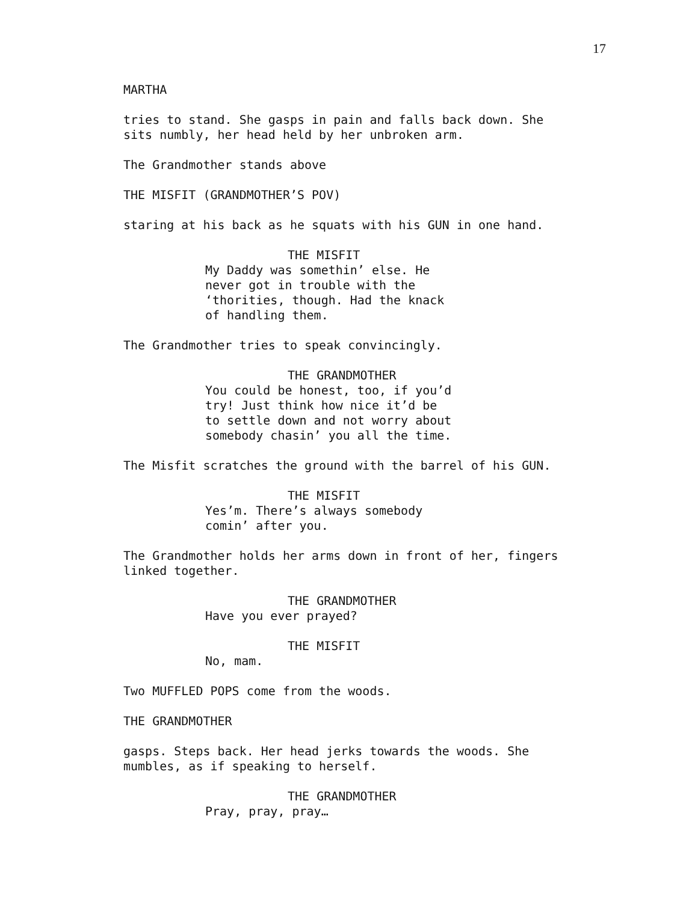17
MARTHA
tries to stand. She gasps in pain and falls back down. She sits numbly, her head held by her unbroken arm.
The Grandmother stands above
THE MISFIT (GRANDMOTHER’S POV)
staring at his back as he squats with his GUN in one hand.
THE MISFIT
My Daddy was somethin’ else. He never got in trouble with the ‘thorities, though. Had the knack of handling them.
The Grandmother tries to speak convincingly.
THE GRANDMOTHER
You could be honest, too, if you’d try! Just think how nice it’d be to settle down and not worry about somebody chasin’ you all the time.
The Misfit scratches the ground with the barrel of his GUN.
THE MISFIT
Yes’m. There’s always somebody comin’ after you.
The Grandmother holds her arms down in front of her, fingers linked together.
THE GRANDMOTHER
Have you ever prayed?
THE MISFIT
No, mam.
Two MUFFLED POPS come from the woods.
THE GRANDMOTHER
gasps. Steps back. Her head jerks towards the woods. She mumbles, as if speaking to herself.
THE GRANDMOTHER
Pray, pray, pray…